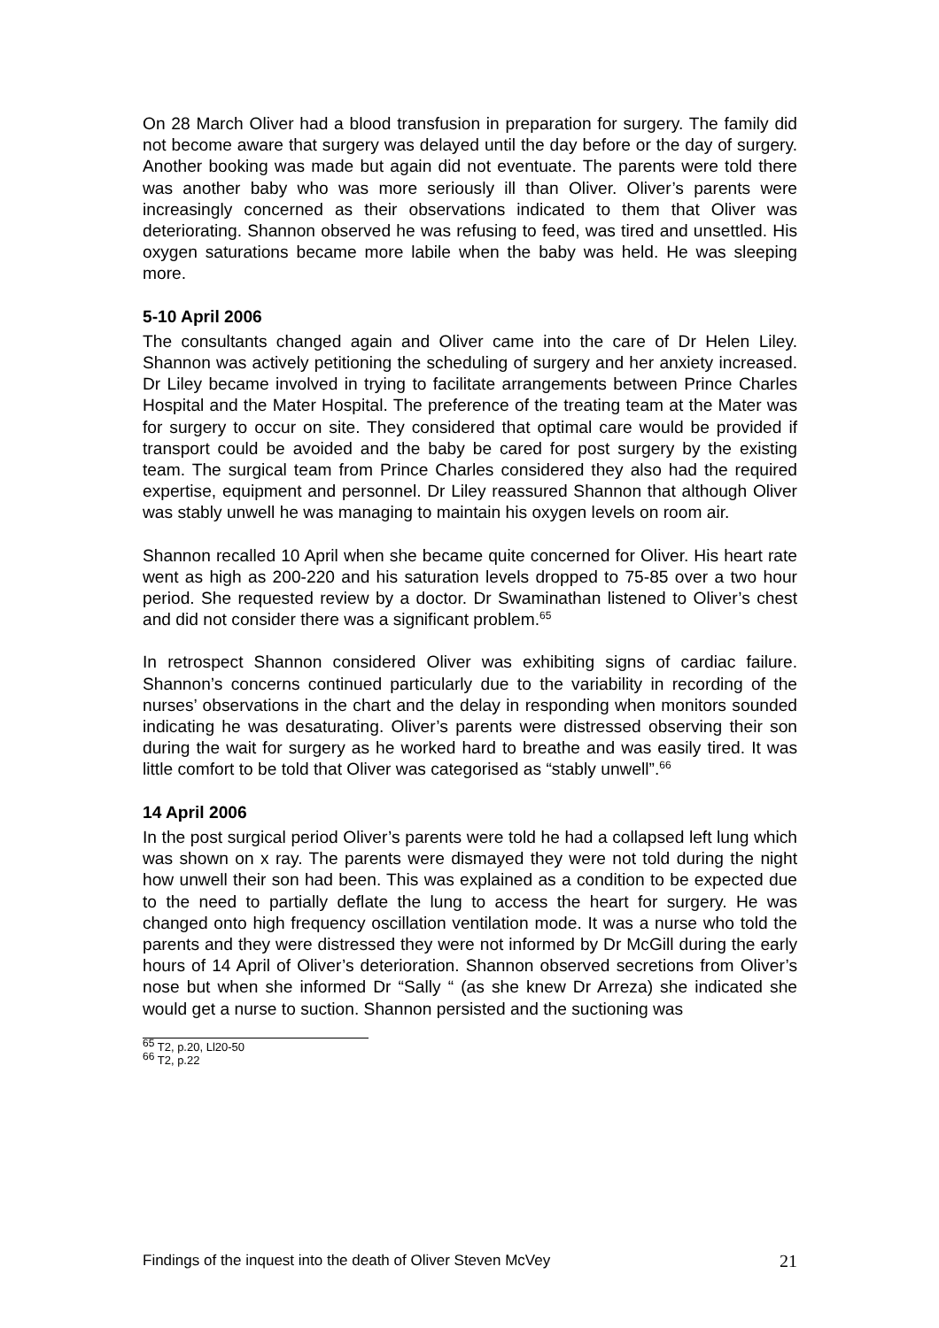On 28 March Oliver had a blood transfusion in preparation for surgery. The family did not become aware that surgery was delayed until the day before or the day of surgery. Another booking was made but again did not eventuate. The parents were told there was another baby who was more seriously ill than Oliver. Oliver’s parents were increasingly concerned as their observations indicated to them that Oliver was deteriorating. Shannon observed he was refusing to feed, was tired and unsettled. His oxygen saturations became more labile when the baby was held. He was sleeping more.
5-10 April 2006
The consultants changed again and Oliver came into the care of Dr Helen Liley. Shannon was actively petitioning the scheduling of surgery and her anxiety increased. Dr Liley became involved in trying to facilitate arrangements between Prince Charles Hospital and the Mater Hospital. The preference of the treating team at the Mater was for surgery to occur on site. They considered that optimal care would be provided if transport could be avoided and the baby be cared for post surgery by the existing team. The surgical team from Prince Charles considered they also had the required expertise, equipment and personnel. Dr Liley reassured Shannon that although Oliver was stably unwell he was managing to maintain his oxygen levels on room air.
Shannon recalled 10 April when she became quite concerned for Oliver. His heart rate went as high as 200-220 and his saturation levels dropped to 75-85 over a two hour period. She requested review by a doctor. Dr Swaminathan listened to Oliver’s chest and did not consider there was a significant problem.<sup>65</sup>
In retrospect Shannon considered Oliver was exhibiting signs of cardiac failure. Shannon’s concerns continued particularly due to the variability in recording of the nurses’ observations in the chart and the delay in responding when monitors sounded indicating he was desaturating. Oliver’s parents were distressed observing their son during the wait for surgery as he worked hard to breathe and was easily tired. It was little comfort to be told that Oliver was categorised as “stably unwell”.<sup>66</sup>
14 April 2006
In the post surgical period Oliver’s parents were told he had a collapsed left lung which was shown on x ray. The parents were dismayed they were not told during the night how unwell their son had been. This was explained as a condition to be expected due to the need to partially deflate the lung to access the heart for surgery. He was changed onto high frequency oscillation ventilation mode. It was a nurse who told the parents and they were distressed they were not informed by Dr McGill during the early hours of 14 April of Oliver’s deterioration. Shannon observed secretions from Oliver’s nose but when she informed Dr “Sally “ (as she knew Dr Arreza) she indicated she would get a nurse to suction. Shannon persisted and the suctioning was
<sup>65</sup> T2, p.20, Ll20-50
<sup>66</sup> T2, p.22
Findings of the inquest into the death of Oliver Steven McVey 21